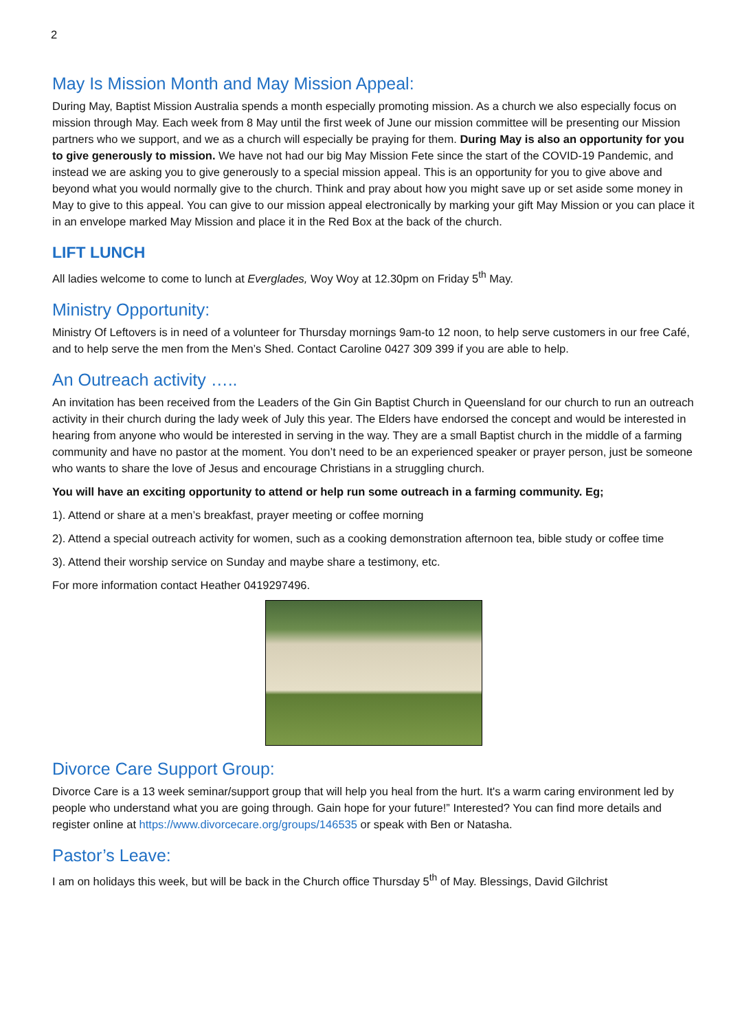2
May Is Mission Month and May Mission Appeal:
During May, Baptist Mission Australia spends a month especially promoting mission. As a church we also especially focus on mission through May. Each week from 8 May until the first week of June our mission committee will be presenting our Mission partners who we support, and we as a church will especially be praying for them. During May is also an opportunity for you to give generously to mission. We have not had our big May Mission Fete since the start of the COVID-19 Pandemic, and instead we are asking you to give generously to a special mission appeal. This is an opportunity for you to give above and beyond what you would normally give to the church. Think and pray about how you might save up or set aside some money in May to give to this appeal. You can give to our mission appeal electronically by marking your gift May Mission or you can place it in an envelope marked May Mission and place it in the Red Box at the back of the church.
LIFT LUNCH
All ladies welcome to come to lunch at Everglades, Woy Woy at 12.30pm on Friday 5<sup>th</sup> May.
Ministry Opportunity:
Ministry Of Leftovers is in need of a volunteer for Thursday mornings 9am-to 12 noon, to help serve customers in our free Café, and to help serve the men from the Men’s Shed. Contact Caroline 0427 309 399 if you are able to help.
An Outreach activity …..
An invitation has been received from the Leaders of the Gin Gin Baptist Church in Queensland for our church to run an outreach activity in their church during the lady week of July this year. The Elders have endorsed the concept and would be interested in hearing from anyone who would be interested in serving in the way. They are a small Baptist church in the middle of a farming community and have no pastor at the moment. You don’t need to be an experienced speaker or prayer person, just be someone who wants to share the love of Jesus and encourage Christians in a struggling church.
You will have an exciting opportunity to attend or help run some outreach in a farming community. Eg;
1). Attend or share at a men’s breakfast, prayer meeting or coffee morning
2). Attend a special outreach activity for women, such as a cooking demonstration afternoon tea, bible study or coffee time
3). Attend their worship service on Sunday and maybe share a testimony, etc.
For more information contact Heather 0419297496.
Divorce Care Support Group:
Divorce Care is a 13 week seminar/support group that will help you heal from the hurt. It's a warm caring environment led by people who understand what you are going through. Gain hope for your future!” Interested? You can find more details and register online at https://www.divorcecare.org/groups/146535 or speak with Ben or Natasha.
Pastor’s Leave:
I am on holidays this week, but will be back in the Church office Thursday 5<sup>th</sup> of May. Blessings, David Gilchrist